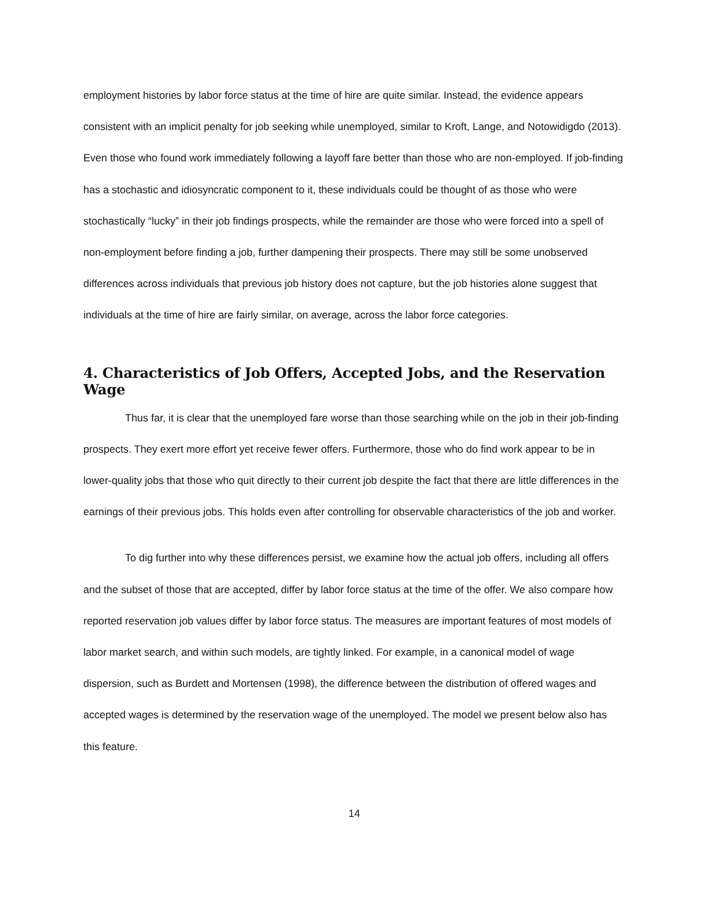employment histories by labor force status at the time of hire are quite similar. Instead, the evidence appears consistent with an implicit penalty for job seeking while unemployed, similar to Kroft, Lange, and Notowidigdo (2013). Even those who found work immediately following a layoff fare better than those who are non-employed. If job-finding has a stochastic and idiosyncratic component to it, these individuals could be thought of as those who were stochastically “lucky” in their job findings prospects, while the remainder are those who were forced into a spell of non-employment before finding a job, further dampening their prospects. There may still be some unobserved differences across individuals that previous job history does not capture, but the job histories alone suggest that individuals at the time of hire are fairly similar, on average, across the labor force categories.
4. Characteristics of Job Offers, Accepted Jobs, and the Reservation Wage
Thus far, it is clear that the unemployed fare worse than those searching while on the job in their job-finding prospects. They exert more effort yet receive fewer offers. Furthermore, those who do find work appear to be in lower-quality jobs that those who quit directly to their current job despite the fact that there are little differences in the earnings of their previous jobs. This holds even after controlling for observable characteristics of the job and worker.
To dig further into why these differences persist, we examine how the actual job offers, including all offers and the subset of those that are accepted, differ by labor force status at the time of the offer. We also compare how reported reservation job values differ by labor force status. The measures are important features of most models of labor market search, and within such models, are tightly linked. For example, in a canonical model of wage dispersion, such as Burdett and Mortensen (1998), the difference between the distribution of offered wages and accepted wages is determined by the reservation wage of the unemployed. The model we present below also has this feature.
14